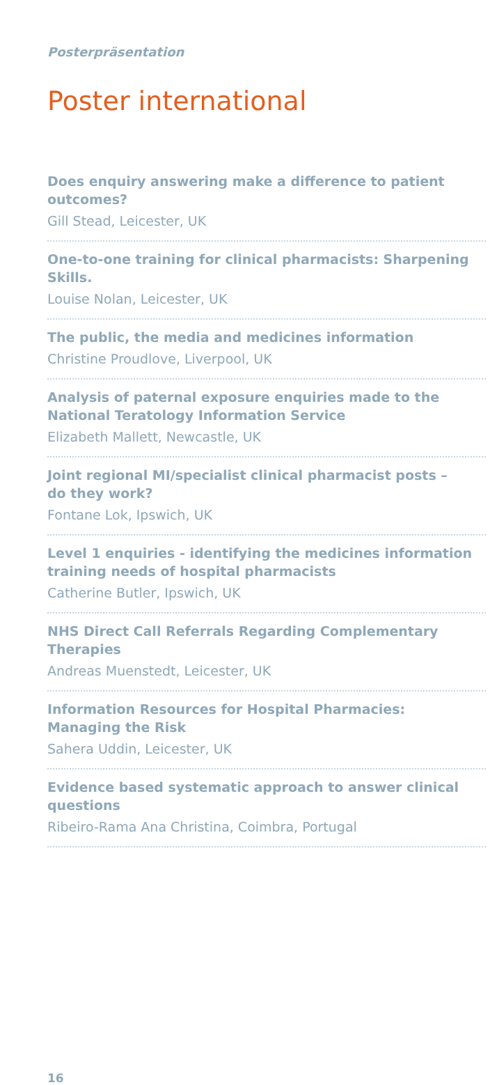Posterpräsentation
Poster international
Does enquiry answering make a difference to patient outcomes?
Gill Stead, Leicester, UK
One-to-one training for clinical pharmacists: Sharpening Skills.
Louise Nolan, Leicester, UK
The public, the media and medicines information
Christine Proudlove, Liverpool, UK
Analysis of paternal exposure enquiries made to the National Teratology Information Service
Elizabeth Mallett, Newcastle, UK
Joint regional MI/specialist clinical pharmacist posts –
do they work?
Fontane Lok, Ipswich, UK
Level 1 enquiries - identifying the medicines information training needs of hospital pharmacists
Catherine Butler, Ipswich, UK
NHS Direct Call Referrals Regarding Complementary Therapies
Andreas Muenstedt, Leicester, UK
Information Resources for Hospital Pharmacies:
Managing the Risk
Sahera Uddin, Leicester, UK
Evidence based systematic approach to answer clinical questions
Ribeiro-Rama Ana Christina, Coimbra, Portugal
16